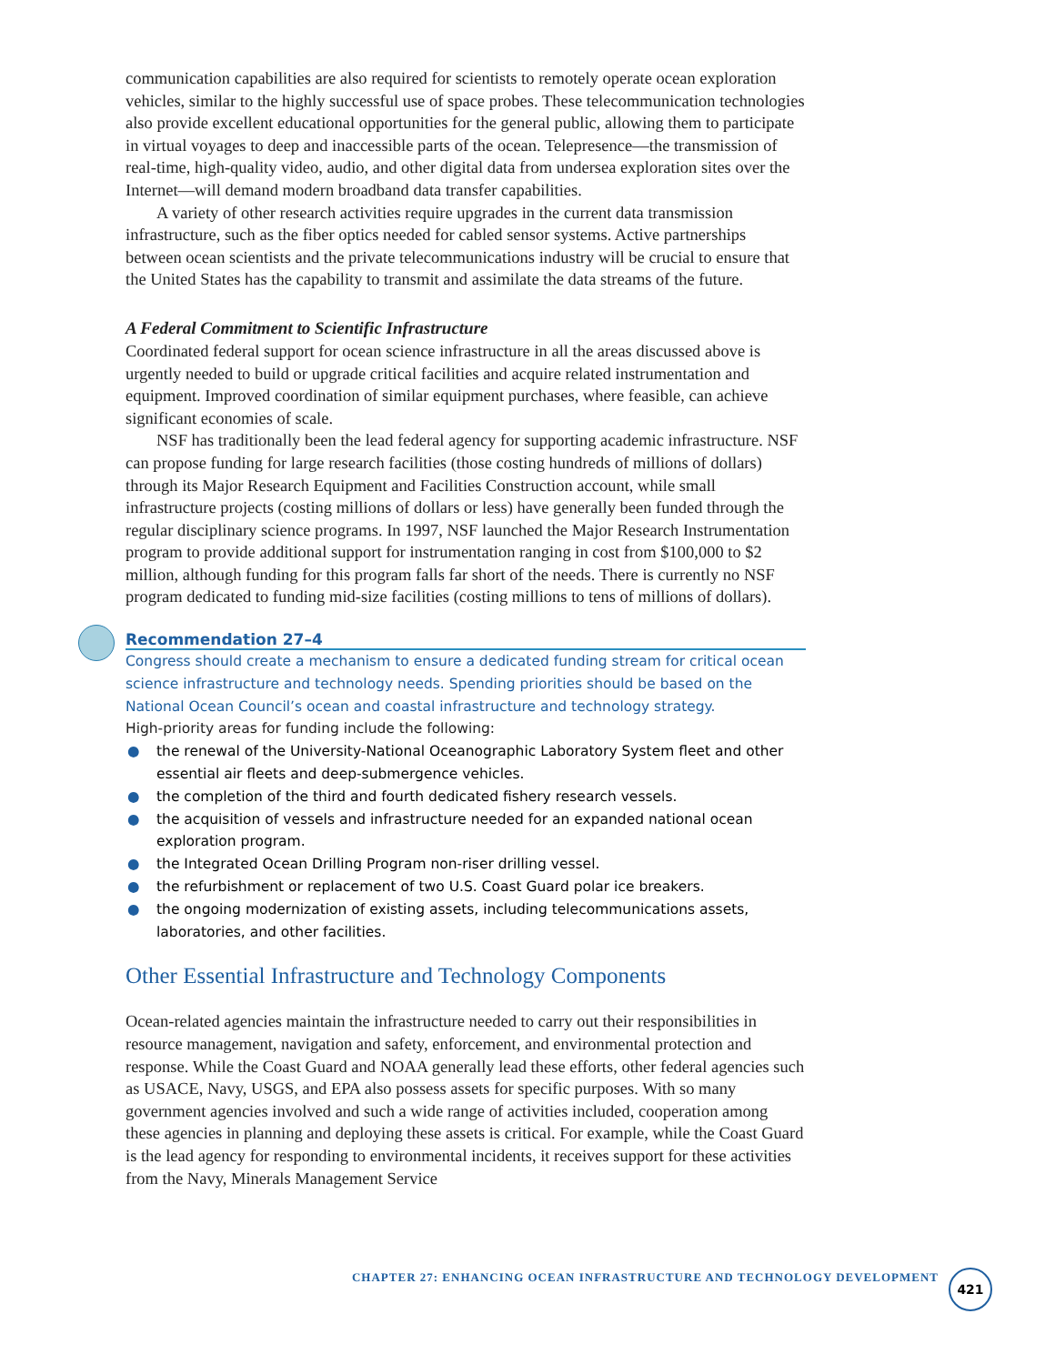communication capabilities are also required for scientists to remotely operate ocean exploration vehicles, similar to the highly successful use of space probes. These telecommunication technologies also provide excellent educational opportunities for the general public, allowing them to participate in virtual voyages to deep and inaccessible parts of the ocean. Telepresence—the transmission of real-time, high-quality video, audio, and other digital data from undersea exploration sites over the Internet—will demand modern broadband data transfer capabilities.
A variety of other research activities require upgrades in the current data transmission infrastructure, such as the fiber optics needed for cabled sensor systems. Active partnerships between ocean scientists and the private telecommunications industry will be crucial to ensure that the United States has the capability to transmit and assimilate the data streams of the future.
A Federal Commitment to Scientific Infrastructure
Coordinated federal support for ocean science infrastructure in all the areas discussed above is urgently needed to build or upgrade critical facilities and acquire related instrumentation and equipment. Improved coordination of similar equipment purchases, where feasible, can achieve significant economies of scale.
NSF has traditionally been the lead federal agency for supporting academic infrastructure. NSF can propose funding for large research facilities (those costing hundreds of millions of dollars) through its Major Research Equipment and Facilities Construction account, while small infrastructure projects (costing millions of dollars or less) have generally been funded through the regular disciplinary science programs. In 1997, NSF launched the Major Research Instrumentation program to provide additional support for instrumentation ranging in cost from $100,000 to $2 million, although funding for this program falls far short of the needs. There is currently no NSF program dedicated to funding mid-size facilities (costing millions to tens of millions of dollars).
Recommendation 27–4
Congress should create a mechanism to ensure a dedicated funding stream for critical ocean science infrastructure and technology needs. Spending priorities should be based on the National Ocean Council’s ocean and coastal infrastructure and technology strategy.
High-priority areas for funding include the following:
● the renewal of the University-National Oceanographic Laboratory System fleet and other essential air fleets and deep-submergence vehicles.
● the completion of the third and fourth dedicated fishery research vessels.
● the acquisition of vessels and infrastructure needed for an expanded national ocean exploration program.
● the Integrated Ocean Drilling Program non-riser drilling vessel.
● the refurbishment or replacement of two U.S. Coast Guard polar ice breakers.
● the ongoing modernization of existing assets, including telecommunications assets, laboratories, and other facilities.
Other Essential Infrastructure and Technology Components
Ocean-related agencies maintain the infrastructure needed to carry out their responsibilities in resource management, navigation and safety, enforcement, and environmental protection and response. While the Coast Guard and NOAA generally lead these efforts, other federal agencies such as USACE, Navy, USGS, and EPA also possess assets for specific purposes. With so many government agencies involved and such a wide range of activities included, cooperation among these agencies in planning and deploying these assets is critical. For example, while the Coast Guard is the lead agency for responding to environmental incidents, it receives support for these activities from the Navy, Minerals Management Service
CHAPTER 27: ENHANCING OCEAN INFRASTRUCTURE AND TECHNOLOGY DEVELOPMENT
421